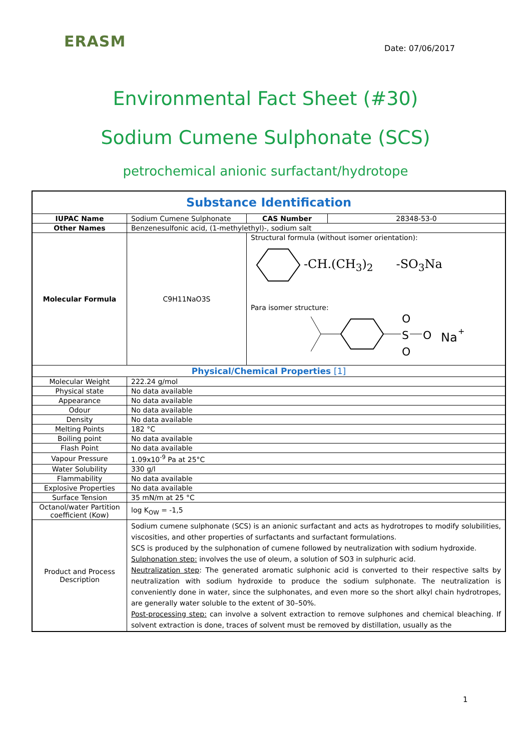ERASM
Date: 07/06/2017
Environmental Fact Sheet (#30)
Sodium Cumene Sulphonate (SCS)
petrochemical anionic surfactant/hydrotope
| Substance Identification | | | |
| IUPAC Name | Sodium Cumene Sulphonate | CAS Number | 28348-53-0 |
| Other Names | Benzenesulfonic acid, (1-methylethyl)-, sodium salt | | |
| Molecular Formula | C9H11NaO3S | Structural formula (without isomer orientation): -CH.(CH<sub>3</sub>)<sub>2</sub> -SO<sub>3</sub>Na Para isomer structure: S O O O Na + | |
| Physical/Chemical Properties [1] | | | |
| Molecular Weight | 222.24 g/mol | | |
| Physical state | No data available | | |
| Appearance | No data available | | |
| Odour | No data available | | |
| Density | No data available | | |
| Melting Points | 182 °C | | |
| Boiling point | No data available | | |
| Flash Point | No data available | | |
| Vapour Pressure | 1.09x10<sup>-9</sup> Pa at 25°C | | |
| Water Solubility | 330 g/l | | |
| Flammability | No data available | | |
| Explosive Properties | No data available | | |
| Surface Tension | 35 mN/m at 25 °C | | |
| Octanol/water Partition coefficient (Kow) | log K<sub>OW</sub> = -1,5 | | |
| Product and Process Description | Sodium cumene sulphonate (SCS) is an anionic surfactant and acts as hydrotropes to modify solubilities, viscosities, and other properties of surfactants and surfactant formulations. SCS is produced by the sulphonation of cumene followed by neutralization with sodium hydroxide. Sulphonation step: involves the use of oleum, a solution of SO3 in sulphuric acid. Neutralization step : The generated aromatic sulphonic acid is converted to their respective salts by neutralization with sodium hydroxide to produce the sodium sulphonate. The neutralization is conveniently done in water, since the sulphonates, and even more so the short alkyl chain hydrotropes, are generally water soluble to the extent of 30–50%. Post-processing step: can involve a solvent extraction to remove sulphones and chemical bleaching. If solvent extraction is done, traces of solvent must be removed by distillation, usually as the | | |
1